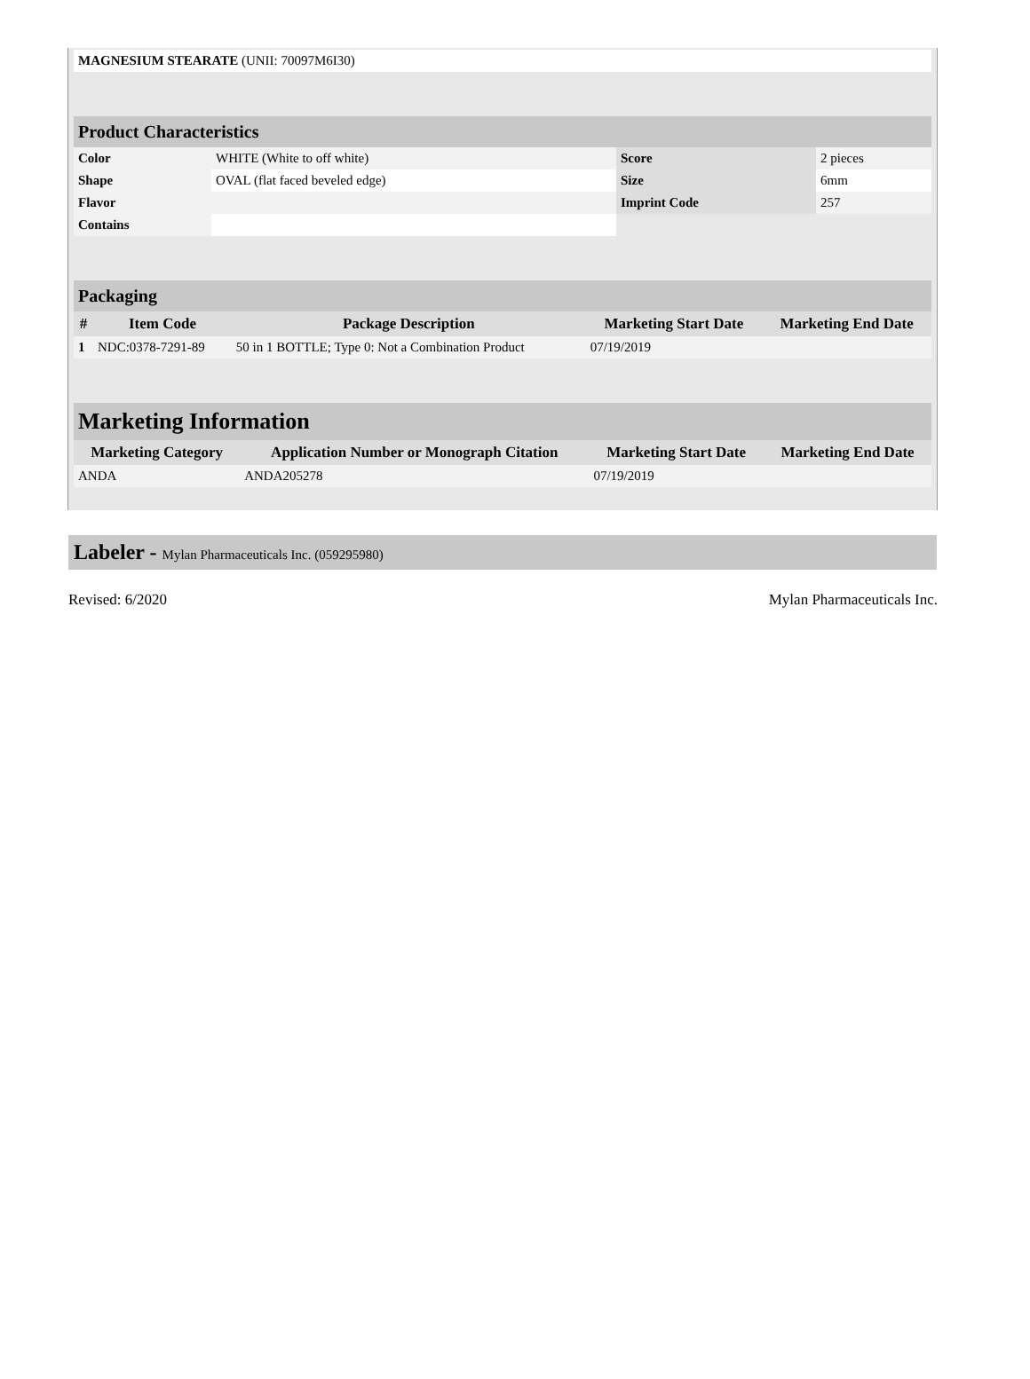| MAGNESIUM STEARATE (UNII: 70097M6I30) | |
| Product Characteristics | | | |
| Color | WHITE (White to off white) | Score | 2 pieces |
| Shape | OVAL (flat faced beveled edge) | Size | 6mm |
| Flavor | | Imprint Code | 257 |
| Contains | | | |
| Packaging | | | | |
| # | Item Code | Package Description | Marketing Start Date | Marketing End Date |
| 1 | NDC:0378-7291-89 | 50 in 1 BOTTLE; Type 0: Not a Combination Product | 07/19/2019 | |
| Marketing Information | | | |
| Marketing Category | Application Number or Monograph Citation | Marketing Start Date | Marketing End Date |
| ANDA | ANDA205278 | 07/19/2019 | |
Labeler - Mylan Pharmaceuticals Inc. (059295980)
Revised: 6/2020 Mylan Pharmaceuticals Inc.